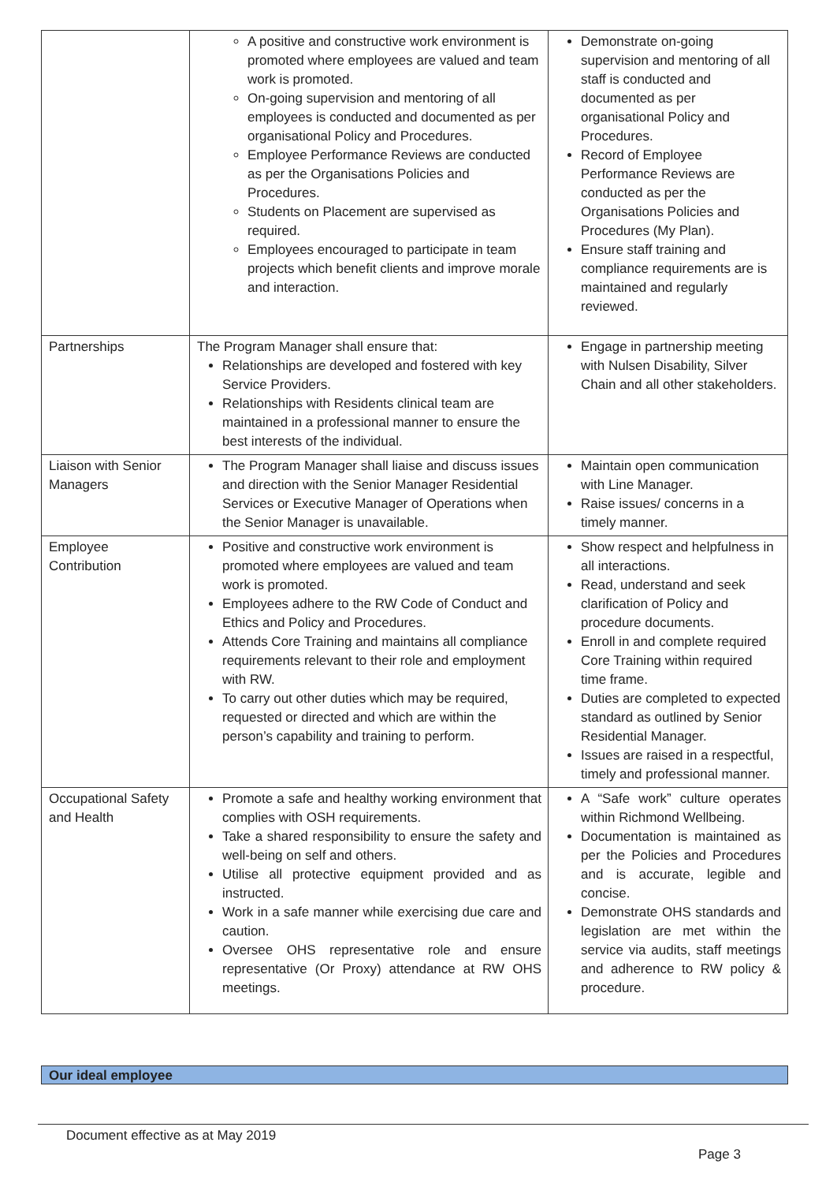| | A positive and constructive work environment is promoted where employees are valued and team work is promoted. On-going supervision and mentoring of all employees is conducted and documented as per organisational Policy and Procedures. Employee Performance Reviews are conducted as per the Organisations Policies and Procedures. Students on Placement are supervised as required. Employees encouraged to participate in team projects which benefit clients and improve morale and interaction. | Demonstrate on-going supervision and mentoring of all staff is conducted and documented as per organisational Policy and Procedures. Record of Employee Performance Reviews are conducted as per the Organisations Policies and Procedures (My Plan). Ensure staff training and compliance requirements are is maintained and regularly reviewed. |
| Partnerships | The Program Manager shall ensure that: Relationships are developed and fostered with key Service Providers. Relationships with Residents clinical team are maintained in a professional manner to ensure the best interests of the individual. | Engage in partnership meeting with Nulsen Disability, Silver Chain and all other stakeholders. |
| Liaison with Senior Managers | The Program Manager shall liaise and discuss issues and direction with the Senior Manager Residential Services or Executive Manager of Operations when the Senior Manager is unavailable. | Maintain open communication with Line Manager. Raise issues/ concerns in a timely manner. |
| Employee Contribution | Positive and constructive work environment is promoted where employees are valued and team work is promoted. Employees adhere to the RW Code of Conduct and Ethics and Policy and Procedures. Attends Core Training and maintains all compliance requirements relevant to their role and employment with RW. To carry out other duties which may be required, requested or directed and which are within the person’s capability and training to perform. | Show respect and helpfulness in all interactions. Read, understand and seek clarification of Policy and procedure documents. Enroll in and complete required Core Training within required time frame. Duties are completed to expected standard as outlined by Senior Residential Manager. Issues are raised in a respectful, timely and professional manner. |
| Occupational Safety and Health | Promote a safe and healthy working environment that complies with OSH requirements. Take a shared responsibility to ensure the safety and well-being on self and others. Utilise all protective equipment provided and as instructed. Work in a safe manner while exercising due care and caution. Oversee OHS representative role and ensure representative (Or Proxy) attendance at RW OHS meetings. | A “Safe work” culture operates within Richmond Wellbeing. Documentation is maintained as per the Policies and Procedures and is accurate, legible and concise. Demonstrate OHS standards and legislation are met within the service via audits, staff meetings and adherence to RW policy & procedure. |
Our ideal employee
Document effective as at May 2019
Page 3